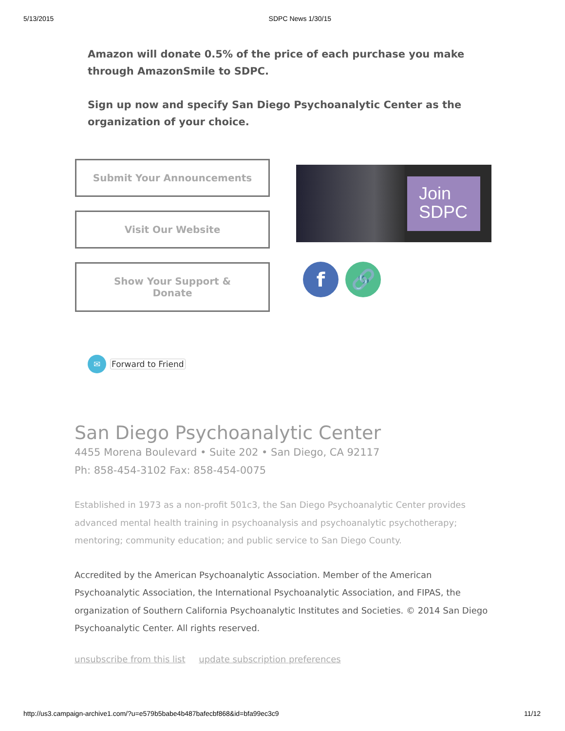5/13/2015 SDPC News 1/30/15
Amazon will donate 0.5% of the price of each purchase you make through AmazonSmile to SDPC.
Sign up now and specify San Diego Psychoanalytic Center as the organization of your choice.
Submit Your Announcements
Visit Our Website
Show Your Support &
Donate
Join
SDPC
f 🔗
✉
Forward to Friend
San Diego Psychoanalytic Center
4455 Morena Boulevard • Suite 202 • San Diego, CA 92117
Ph: 858-454-3102 Fax: 858-454-0075
Established in 1973 as a non-profit 501c3, the San Diego Psychoanalytic Center provides advanced mental health training in psychoanalysis and psychoanalytic psychotherapy; mentoring; community education; and public service to San Diego County.
Accredited by the American Psychoanalytic Association. Member of the American Psychoanalytic Association, the International Psychoanalytic Association, and FIPAS, the organization of Southern California Psychoanalytic Institutes and Societies. © 2014 San Diego Psychoanalytic Center. All rights reserved.
unsubscribe from this list update subscription preferences
http://us3.campaign-archive1.com/?u=e579b5babe4b487bafecbf868&id=bfa99ec3c9 11/12